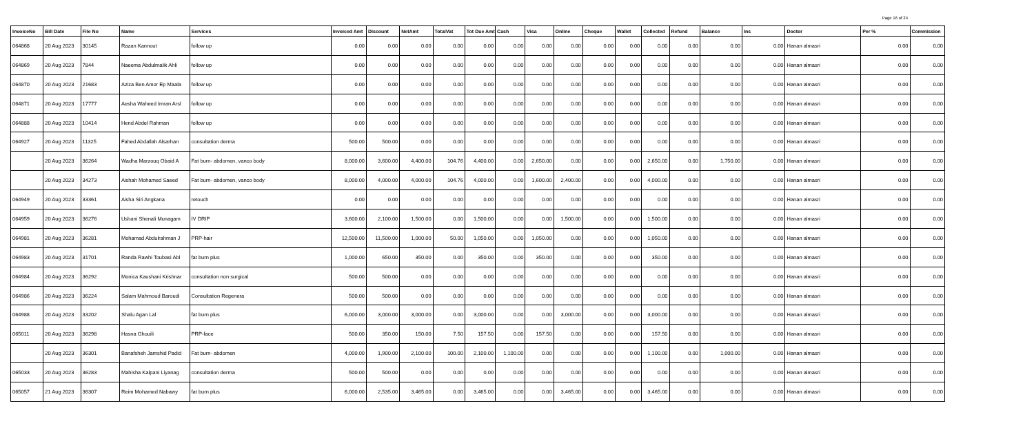Page 16 of 24
| InvoiceNo | Bill Date | File No | Name | Services | Invoiced Amt | Discount | NetAmt | TotalVat | Tot Due Amt | Cash | Visa | Online | Cheque | Wallet | Collected | Refund | Balance | Ins | Doctor | Per % | Commission |
| --- | --- | --- | --- | --- | --- | --- | --- | --- | --- | --- | --- | --- | --- | --- | --- | --- | --- | --- | --- | --- | --- |
| 064868 | 20 Aug 2023 | 30145 | Razan Kannout | follow up | 0.00 | 0.00 | 0.00 | 0.00 | 0.00 | 0.00 | 0.00 | 0.00 | 0.00 | 0.00 | 0.00 | 0.00 | 0.00 | 0.00 | Hanan almasri | 0.00 | 0.00 |
| 064869 | 20 Aug 2023 | 7844 | Naeema Abdulmalik Ahli | follow up | 0.00 | 0.00 | 0.00 | 0.00 | 0.00 | 0.00 | 0.00 | 0.00 | 0.00 | 0.00 | 0.00 | 0.00 | 0.00 | 0.00 | Hanan almasri | 0.00 | 0.00 |
| 064870 | 20 Aug 2023 | 21683 | Aziza Ben Amor Ep Maala | follow up | 0.00 | 0.00 | 0.00 | 0.00 | 0.00 | 0.00 | 0.00 | 0.00 | 0.00 | 0.00 | 0.00 | 0.00 | 0.00 | 0.00 | Hanan almasri | 0.00 | 0.00 |
| 064871 | 20 Aug 2023 | 17777 | Aesha Waheed Imran Arsl | follow up | 0.00 | 0.00 | 0.00 | 0.00 | 0.00 | 0.00 | 0.00 | 0.00 | 0.00 | 0.00 | 0.00 | 0.00 | 0.00 | 0.00 | Hanan almasri | 0.00 | 0.00 |
| 064888 | 20 Aug 2023 | 10414 | Hend Abdel Rahman | follow up | 0.00 | 0.00 | 0.00 | 0.00 | 0.00 | 0.00 | 0.00 | 0.00 | 0.00 | 0.00 | 0.00 | 0.00 | 0.00 | 0.00 | Hanan almasri | 0.00 | 0.00 |
| 064927 | 20 Aug 2023 | 11325 | Fahed Abdallah Alsarhan | consultation derma | 500.00 | 500.00 | 0.00 | 0.00 | 0.00 | 0.00 | 0.00 | 0.00 | 0.00 | 0.00 | 0.00 | 0.00 | 0.00 | 0.00 | Hanan almasri | 0.00 | 0.00 |
| | 20 Aug 2023 | 36264 | Wadha Marzouq Obaid A | Fat burn- abdomen, vanco body | 8,000.00 | 3,600.00 | 4,400.00 | 104.76 | 4,400.00 | 0.00 | 2,650.00 | 0.00 | 0.00 | 0.00 | 2,650.00 | 0.00 | 1,750.00 | 0.00 | Hanan almasri | 0.00 | 0.00 |
| | 20 Aug 2023 | 34273 | Aishah Mohamed Saeed | Fat burn- abdomen, vanco body | 8,000.00 | 4,000.00 | 4,000.00 | 104.76 | 4,000.00 | 0.00 | 1,600.00 | 2,400.00 | 0.00 | 0.00 | 4,000.00 | 0.00 | 0.00 | 0.00 | Hanan almasri | 0.00 | 0.00 |
| 064949 | 20 Aug 2023 | 33361 | Aisha Siri Angkana | retouch | 0.00 | 0.00 | 0.00 | 0.00 | 0.00 | 0.00 | 0.00 | 0.00 | 0.00 | 0.00 | 0.00 | 0.00 | 0.00 | 0.00 | Hanan almasri | 0.00 | 0.00 |
| 064959 | 20 Aug 2023 | 36276 | Ushani Shenali Munagam | IV DRIP | 3,600.00 | 2,100.00 | 1,500.00 | 0.00 | 1,500.00 | 0.00 | 0.00 | 1,500.00 | 0.00 | 0.00 | 1,500.00 | 0.00 | 0.00 | 0.00 | Hanan almasri | 0.00 | 0.00 |
| 064981 | 20 Aug 2023 | 36281 | Mohamad Abdulrahman J | PRP-hair | 12,500.00 | 11,500.00 | 1,000.00 | 50.00 | 1,050.00 | 0.00 | 1,050.00 | 0.00 | 0.00 | 0.00 | 1,050.00 | 0.00 | 0.00 | 0.00 | Hanan almasri | 0.00 | 0.00 |
| 064983 | 20 Aug 2023 | 31701 | Randa Rawhi Toubasi Abl | fat burn plus | 1,000.00 | 650.00 | 350.00 | 0.00 | 350.00 | 0.00 | 350.00 | 0.00 | 0.00 | 0.00 | 350.00 | 0.00 | 0.00 | 0.00 | Hanan almasri | 0.00 | 0.00 |
| 064984 | 20 Aug 2023 | 36292 | Monica Kaushani Krishnar | consultation non surgical | 500.00 | 500.00 | 0.00 | 0.00 | 0.00 | 0.00 | 0.00 | 0.00 | 0.00 | 0.00 | 0.00 | 0.00 | 0.00 | 0.00 | Hanan almasri | 0.00 | 0.00 |
| 064986 | 20 Aug 2023 | 36224 | Salam Mahmoud Baroudi | Consultation Regenera | 500.00 | 500.00 | 0.00 | 0.00 | 0.00 | 0.00 | 0.00 | 0.00 | 0.00 | 0.00 | 0.00 | 0.00 | 0.00 | 0.00 | Hanan almasri | 0.00 | 0.00 |
| 064988 | 20 Aug 2023 | 33202 | Shalu Agan Lal | fat burn plus | 6,000.00 | 3,000.00 | 3,000.00 | 0.00 | 3,000.00 | 0.00 | 0.00 | 3,000.00 | 0.00 | 0.00 | 3,000.00 | 0.00 | 0.00 | 0.00 | Hanan almasri | 0.00 | 0.00 |
| 065011 | 20 Aug 2023 | 36298 | Hasna Ghouili | PRP-face | 500.00 | 350.00 | 150.00 | 7.50 | 157.50 | 0.00 | 157.50 | 0.00 | 0.00 | 0.00 | 157.50 | 0.00 | 0.00 | 0.00 | Hanan almasri | 0.00 | 0.00 |
| | 20 Aug 2023 | 36301 | Banafsheh Jamshid Padid | Fat burn- abdomen | 4,000.00 | 1,900.00 | 2,100.00 | 100.00 | 2,100.00 | 1,100.00 | 0.00 | 0.00 | 0.00 | 0.00 | 1,100.00 | 0.00 | 1,000.00 | 0.00 | Hanan almasri | 0.00 | 0.00 |
| 065033 | 20 Aug 2023 | 36283 | Mahisha Kalpani Liyanag | consultation derma | 500.00 | 500.00 | 0.00 | 0.00 | 0.00 | 0.00 | 0.00 | 0.00 | 0.00 | 0.00 | 0.00 | 0.00 | 0.00 | 0.00 | Hanan almasri | 0.00 | 0.00 |
| 065057 | 21 Aug 2023 | 36307 | Reim Mohamed Nabawy | fat burn plus | 6,000.00 | 2,535.00 | 3,465.00 | 0.00 | 3,465.00 | 0.00 | 0.00 | 3,465.00 | 0.00 | 0.00 | 3,465.00 | 0.00 | 0.00 | 0.00 | Hanan almasri | 0.00 | 0.00 |